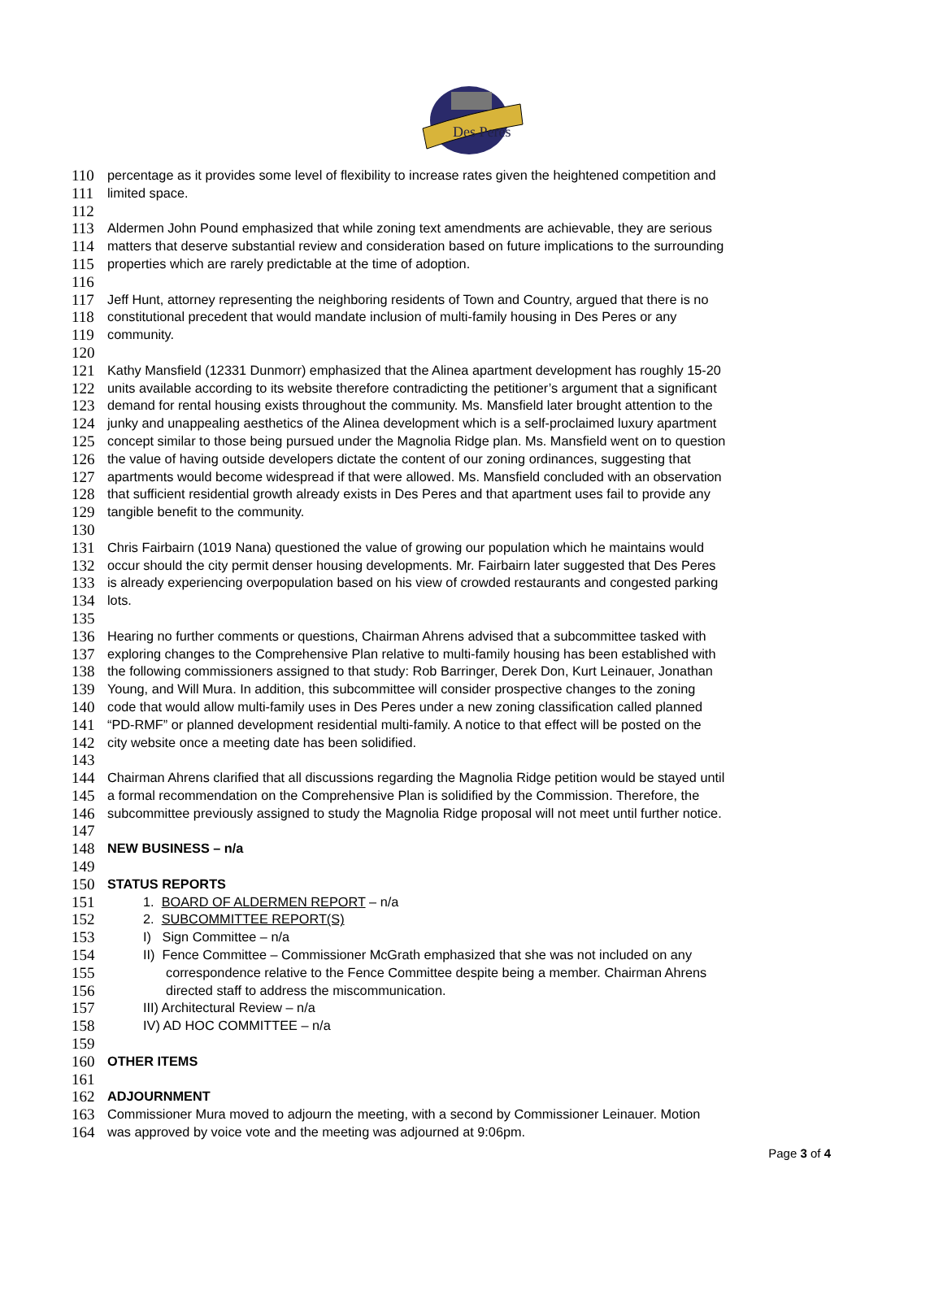Des Peres
110 percentage as it provides some level of flexibility to increase rates given the heightened competition and
111 limited space.
112
113 Aldermen John Pound emphasized that while zoning text amendments are achievable, they are serious
114 matters that deserve substantial review and consideration based on future implications to the surrounding
115 properties which are rarely predictable at the time of adoption.
116
117 Jeff Hunt, attorney representing the neighboring residents of Town and Country, argued that there is no
118 constitutional precedent that would mandate inclusion of multi-family housing in Des Peres or any
119 community.
120
121 Kathy Mansfield (12331 Dunmorr) emphasized that the Alinea apartment development has roughly 15-20
122 units available according to its website therefore contradicting the petitioner’s argument that a significant
123 demand for rental housing exists throughout the community. Ms. Mansfield later brought attention to the
124 junky and unappealing aesthetics of the Alinea development which is a self-proclaimed luxury apartment
125 concept similar to those being pursued under the Magnolia Ridge plan. Ms. Mansfield went on to question
126 the value of having outside developers dictate the content of our zoning ordinances, suggesting that
127 apartments would become widespread if that were allowed. Ms. Mansfield concluded with an observation
128 that sufficient residential growth already exists in Des Peres and that apartment uses fail to provide any
129 tangible benefit to the community.
130
131 Chris Fairbairn (1019 Nana) questioned the value of growing our population which he maintains would
132 occur should the city permit denser housing developments. Mr. Fairbairn later suggested that Des Peres
133 is already experiencing overpopulation based on his view of crowded restaurants and congested parking
134 lots.
135
136 Hearing no further comments or questions, Chairman Ahrens advised that a subcommittee tasked with
137 exploring changes to the Comprehensive Plan relative to multi-family housing has been established with
138 the following commissioners assigned to that study: Rob Barringer, Derek Don, Kurt Leinauer, Jonathan
139 Young, and Will Mura. In addition, this subcommittee will consider prospective changes to the zoning
140 code that would allow multi-family uses in Des Peres under a new zoning classification called planned
141 “PD-RMF” or planned development residential multi-family. A notice to that effect will be posted on the
142 city website once a meeting date has been solidified.
143
144 Chairman Ahrens clarified that all discussions regarding the Magnolia Ridge petition would be stayed until
145 a formal recommendation on the Comprehensive Plan is solidified by the Commission. Therefore, the
146 subcommittee previously assigned to study the Magnolia Ridge proposal will not meet until further notice.
147
148 NEW BUSINESS – n/a
149
150 STATUS REPORTS
151 1. BOARD OF ALDERMEN REPORT – n/a
152 2. SUBCOMMITTEE REPORT(S)
153 I) Sign Committee – n/a
154 II) Fence Committee – Commissioner McGrath emphasized that she was not included on any
155 correspondence relative to the Fence Committee despite being a member. Chairman Ahrens
156 directed staff to address the miscommunication.
157 III) Architectural Review – n/a
158 IV) AD HOC COMMITTEE – n/a
159
160 OTHER ITEMS
161
162 ADJOURNMENT
163 Commissioner Mura moved to adjourn the meeting, with a second by Commissioner Leinauer. Motion
164 was approved by voice vote and the meeting was adjourned at 9:06pm.
Page 3 of 4